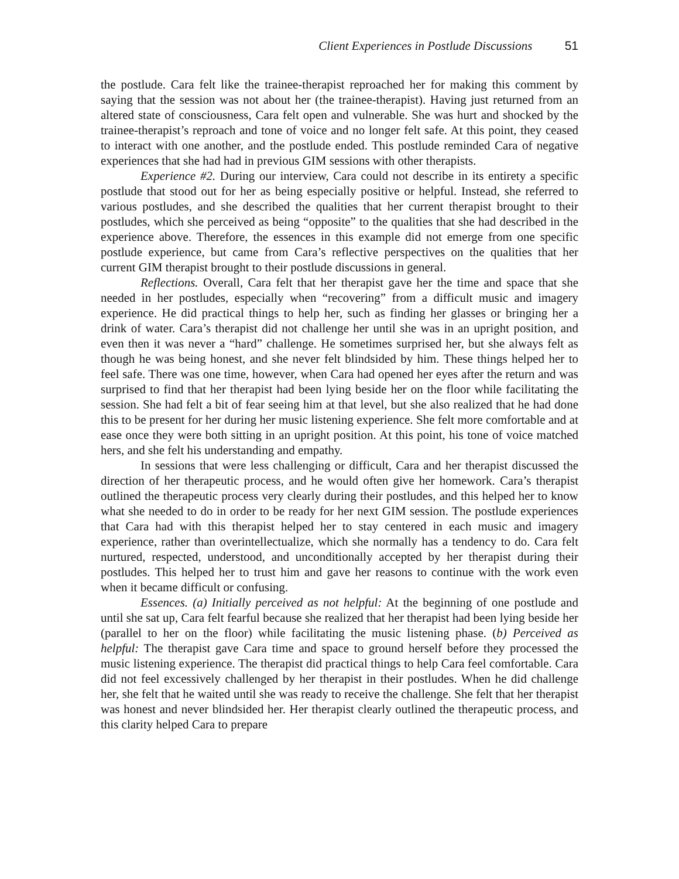Client Experiences in Postlude Discussions 51
the postlude. Cara felt like the trainee-therapist reproached her for making this comment by saying that the session was not about her (the trainee-therapist). Having just returned from an altered state of consciousness, Cara felt open and vulnerable. She was hurt and shocked by the trainee-therapist’s reproach and tone of voice and no longer felt safe. At this point, they ceased to interact with one another, and the postlude ended. This postlude reminded Cara of negative experiences that she had had in previous GIM sessions with other therapists.
Experience #2. During our interview, Cara could not describe in its entirety a specific postlude that stood out for her as being especially positive or helpful. Instead, she referred to various postludes, and she described the qualities that her current therapist brought to their postludes, which she perceived as being “opposite” to the qualities that she had described in the experience above. Therefore, the essences in this example did not emerge from one specific postlude experience, but came from Cara’s reflective perspectives on the qualities that her current GIM therapist brought to their postlude discussions in general.
Reflections. Overall, Cara felt that her therapist gave her the time and space that she needed in her postludes, especially when “recovering” from a difficult music and imagery experience. He did practical things to help her, such as finding her glasses or bringing her a drink of water. Cara’s therapist did not challenge her until she was in an upright position, and even then it was never a “hard” challenge. He sometimes surprised her, but she always felt as though he was being honest, and she never felt blindsided by him. These things helped her to feel safe. There was one time, however, when Cara had opened her eyes after the return and was surprised to find that her therapist had been lying beside her on the floor while facilitating the session. She had felt a bit of fear seeing him at that level, but she also realized that he had done this to be present for her during her music listening experience. She felt more comfortable and at ease once they were both sitting in an upright position. At this point, his tone of voice matched hers, and she felt his understanding and empathy.
In sessions that were less challenging or difficult, Cara and her therapist discussed the direction of her therapeutic process, and he would often give her homework. Cara’s therapist outlined the therapeutic process very clearly during their postludes, and this helped her to know what she needed to do in order to be ready for her next GIM session. The postlude experiences that Cara had with this therapist helped her to stay centered in each music and imagery experience, rather than overintellectualize, which she normally has a tendency to do. Cara felt nurtured, respected, understood, and unconditionally accepted by her therapist during their postludes. This helped her to trust him and gave her reasons to continue with the work even when it became difficult or confusing.
Essences. (a) Initially perceived as not helpful: At the beginning of one postlude and until she sat up, Cara felt fearful because she realized that her therapist had been lying beside her (parallel to her on the floor) while facilitating the music listening phase. (b) Perceived as helpful: The therapist gave Cara time and space to ground herself before they processed the music listening experience. The therapist did practical things to help Cara feel comfortable. Cara did not feel excessively challenged by her therapist in their postludes. When he did challenge her, she felt that he waited until she was ready to receive the challenge. She felt that her therapist was honest and never blindsided her. Her therapist clearly outlined the therapeutic process, and this clarity helped Cara to prepare